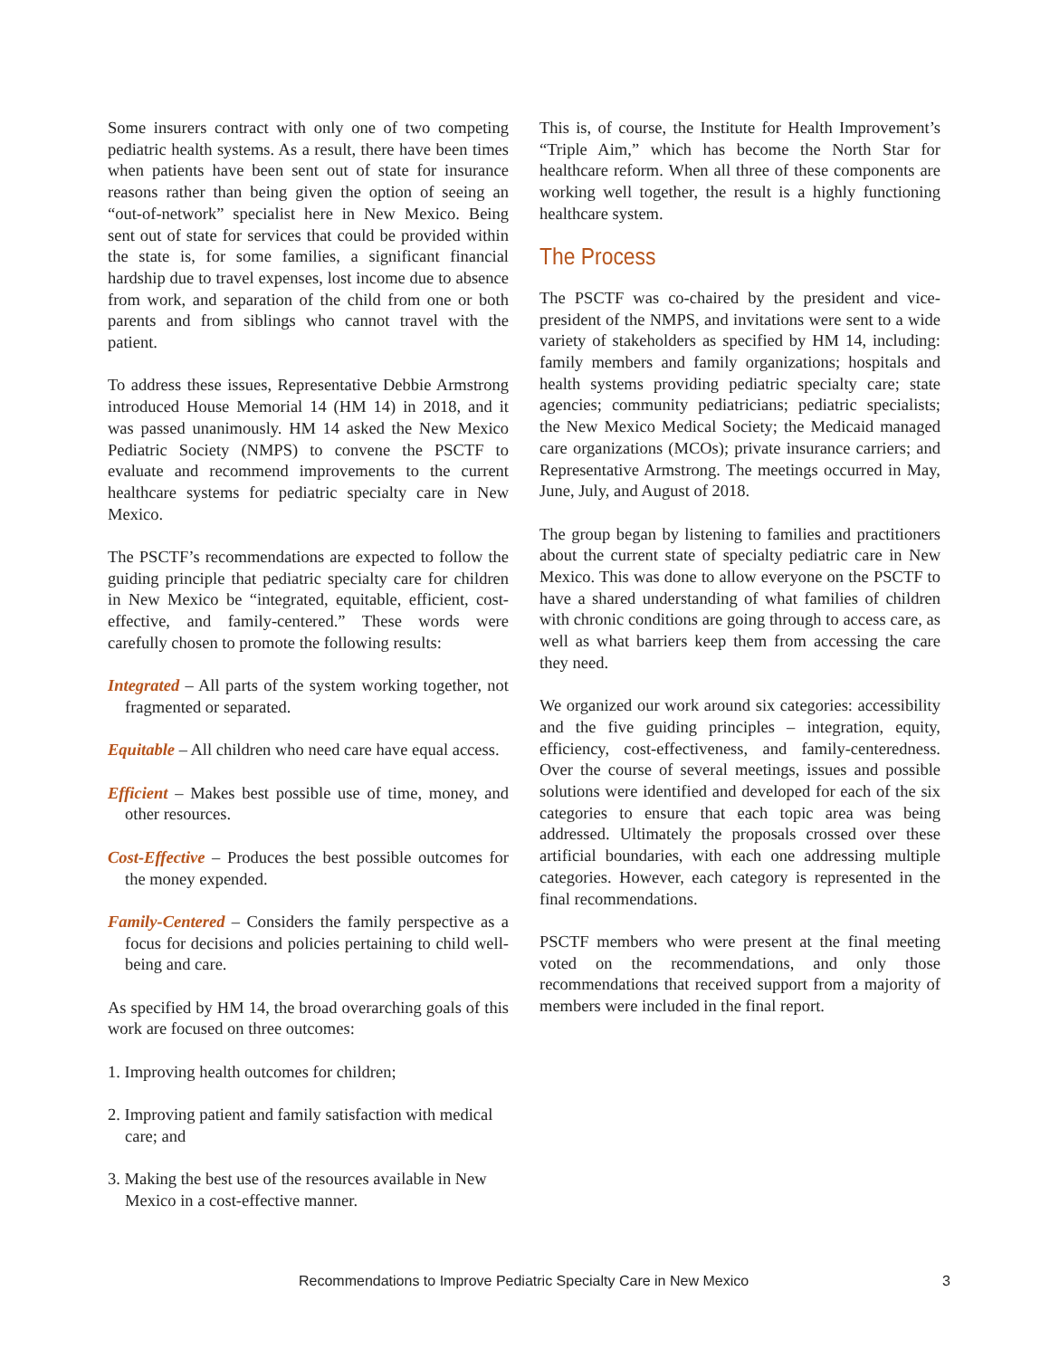Some insurers contract with only one of two competing pediatric health systems. As a result, there have been times when patients have been sent out of state for insurance reasons rather than being given the option of seeing an “out-of-network” specialist here in New Mexico. Being sent out of state for services that could be provided within the state is, for some families, a significant financial hardship due to travel expenses, lost income due to absence from work, and separation of the child from one or both parents and from siblings who cannot travel with the patient.
To address these issues, Representative Debbie Armstrong introduced House Memorial 14 (HM 14) in 2018, and it was passed unanimously. HM 14 asked the New Mexico Pediatric Society (NMPS) to convene the PSCTF to evaluate and recommend improvements to the current healthcare systems for pediatric specialty care in New Mexico.
The PSCTF’s recommendations are expected to follow the guiding principle that pediatric specialty care for children in New Mexico be “integrated, equitable, efficient, cost-effective, and family-centered.” These words were carefully chosen to promote the following results:
Integrated – All parts of the system working together, not fragmented or separated.
Equitable – All children who need care have equal access.
Efficient – Makes best possible use of time, money, and other resources.
Cost-Effective – Produces the best possible outcomes for the money expended.
Family-Centered – Considers the family perspective as a focus for decisions and policies pertaining to child well-being and care.
As specified by HM 14, the broad overarching goals of this work are focused on three outcomes:
1. Improving health outcomes for children;
2. Improving patient and family satisfaction with medical care; and
3. Making the best use of the resources available in New Mexico in a cost-effective manner.
This is, of course, the Institute for Health Improvement’s “Triple Aim,” which has become the North Star for healthcare reform. When all three of these components are working well together, the result is a highly functioning healthcare system.
The Process
The PSCTF was co-chaired by the president and vice-president of the NMPS, and invitations were sent to a wide variety of stakeholders as specified by HM 14, including: family members and family organizations; hospitals and health systems providing pediatric specialty care; state agencies; community pediatricians; pediatric specialists; the New Mexico Medical Society; the Medicaid managed care organizations (MCOs); private insurance carriers; and Representative Armstrong. The meetings occurred in May, June, July, and August of 2018.
The group began by listening to families and practitioners about the current state of specialty pediatric care in New Mexico. This was done to allow everyone on the PSCTF to have a shared understanding of what families of children with chronic conditions are going through to access care, as well as what barriers keep them from accessing the care they need.
We organized our work around six categories: accessibility and the five guiding principles – integration, equity, efficiency, cost-effectiveness, and family-centeredness. Over the course of several meetings, issues and possible solutions were identified and developed for each of the six categories to ensure that each topic area was being addressed. Ultimately the proposals crossed over these artificial boundaries, with each one addressing multiple categories. However, each category is represented in the final recommendations.
PSCTF members who were present at the final meeting voted on the recommendations, and only those recommendations that received support from a majority of members were included in the final report.
Recommendations to Improve Pediatric Specialty Care in New Mexico 3